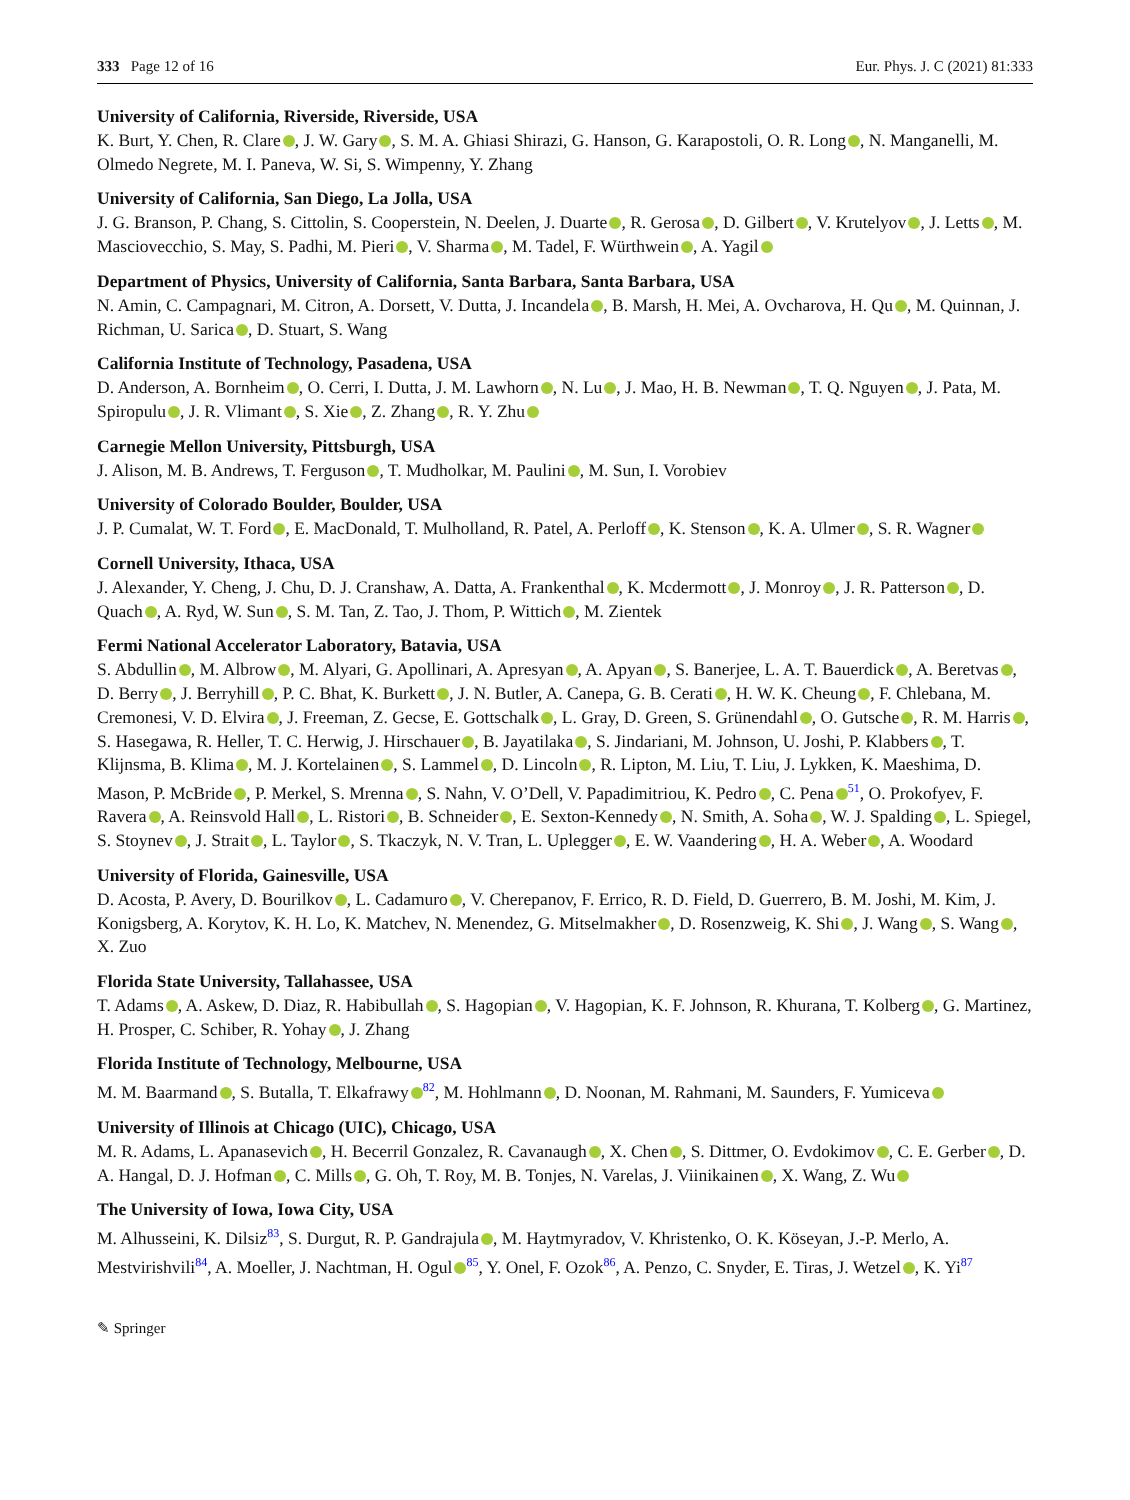333 Page 12 of 16 Eur. Phys. J. C (2021) 81:333
University of California, Riverside, Riverside, USA
K. Burt, Y. Chen, R. Clare , J. W. Gary , S. M. A. Ghiasi Shirazi, G. Hanson, G. Karapostoli, O. R. Long , N. Manganelli, M. Olmedo Negrete, M. I. Paneva, W. Si, S. Wimpenny, Y. Zhang
University of California, San Diego, La Jolla, USA
J. G. Branson, P. Chang, S. Cittolin, S. Cooperstein, N. Deelen, J. Duarte , R. Gerosa , D. Gilbert , V. Krutelyov , J. Letts , M. Masciovecchio, S. May, S. Padhi, M. Pieri , V. Sharma , M. Tadel, F. Würthwein , A. Yagil
Department of Physics, University of California, Santa Barbara, Santa Barbara, USA
N. Amin, C. Campagnari, M. Citron, A. Dorsett, V. Dutta, J. Incandela , B. Marsh, H. Mei, A. Ovcharova, H. Qu , M. Quinnan, J. Richman, U. Sarica , D. Stuart, S. Wang
California Institute of Technology, Pasadena, USA
D. Anderson, A. Bornheim , O. Cerri, I. Dutta, J. M. Lawhorn , N. Lu , J. Mao, H. B. Newman , T. Q. Nguyen , J. Pata, M. Spiropulu , J. R. Vlimant , S. Xie , Z. Zhang , R. Y. Zhu
Carnegie Mellon University, Pittsburgh, USA
J. Alison, M. B. Andrews, T. Ferguson , T. Mudholkar, M. Paulini , M. Sun, I. Vorobiev
University of Colorado Boulder, Boulder, USA
J. P. Cumalat, W. T. Ford , E. MacDonald, T. Mulholland, R. Patel, A. Perloff , K. Stenson , K. A. Ulmer , S. R. Wagner
Cornell University, Ithaca, USA
J. Alexander, Y. Cheng, J. Chu, D. J. Cranshaw, A. Datta, A. Frankenthal , K. Mcdermott , J. Monroy , J. R. Patterson , D. Quach , A. Ryd, W. Sun , S. M. Tan, Z. Tao, J. Thom, P. Wittich , M. Zientek
Fermi National Accelerator Laboratory, Batavia, USA
S. Abdullin , M. Albrow , M. Alyari, G. Apollinari, A. Apresyan , A. Apyan , S. Banerjee, L. A. T. Bauerdick , A. Beretvas , D. Berry , J. Berryhill , P. C. Bhat, K. Burkett , J. N. Butler, A. Canepa, G. B. Cerati , H. W. K. Cheung , F. Chlebana, M. Cremonesi, V. D. Elvira , J. Freeman, Z. Gecse, E. Gottschalk , L. Gray, D. Green, S. Grünendahl , O. Gutsche , R. M. Harris , S. Hasegawa, R. Heller, T. C. Herwig, J. Hirschauer , B. Jayatilaka , S. Jindariani, M. Johnson, U. Joshi, P. Klabbers , T. Klijnsma, B. Klima , M. J. Kortelainen , S. Lammel , D. Lincoln , R. Lipton, M. Liu, T. Liu, J. Lykken, K. Maeshima, D. Mason, P. McBride , P. Merkel, S. Mrenna , S. Nahn, V. O’Dell, V. Papadimitriou, K. Pedro , C. Pena<sup>51</sup>, O. Prokofyev, F. Ravera , A. Reinsvold Hall , L. Ristori , B. Schneider , E. Sexton-Kennedy , N. Smith, A. Soha , W. J. Spalding , L. Spiegel, S. Stoynev , J. Strait , L. Taylor , S. Tkaczyk, N. V. Tran, L. Uplegger , E. W. Vaandering , H. A. Weber , A. Woodard
University of Florida, Gainesville, USA
D. Acosta, P. Avery, D. Bourilkov , L. Cadamuro , V. Cherepanov, F. Errico, R. D. Field, D. Guerrero, B. M. Joshi, M. Kim, J. Konigsberg, A. Korytov, K. H. Lo, K. Matchev, N. Menendez, G. Mitselmakher , D. Rosenzweig, K. Shi , J. Wang , S. Wang , X. Zuo
Florida State University, Tallahassee, USA
T. Adams , A. Askew, D. Diaz, R. Habibullah , S. Hagopian , V. Hagopian, K. F. Johnson, R. Khurana, T. Kolberg , G. Martinez, H. Prosper, C. Schiber, R. Yohay , J. Zhang
Florida Institute of Technology, Melbourne, USA
M. M. Baarmand , S. Butalla, T. Elkafrawy<sup>82</sup>, M. Hohlmann , D. Noonan, M. Rahmani, M. Saunders, F. Yumiceva
University of Illinois at Chicago (UIC), Chicago, USA
M. R. Adams, L. Apanasevich , H. Becerril Gonzalez, R. Cavanaugh , X. Chen , S. Dittmer, O. Evdokimov , C. E. Gerber , D. A. Hangal, D. J. Hofman , C. Mills , G. Oh, T. Roy, M. B. Tonjes, N. Varelas, J. Viinikainen , X. Wang, Z. Wu
The University of Iowa, Iowa City, USA
M. Alhusseini, K. Dilsiz<sup>83</sup>, S. Durgut, R. P. Gandrajula , M. Haytmyradov, V. Khristenko, O. K. Köseyan, J.-P. Merlo, A. Mestvirishvili<sup>84</sup>, A. Moeller, J. Nachtman, H. Ogul<sup>85</sup>, Y. Onel, F. Ozok<sup>86</sup>, A. Penzo, C. Snyder, E. Tiras, J. Wetzel , K. Yi<sup>87</sup>
✎ Springer